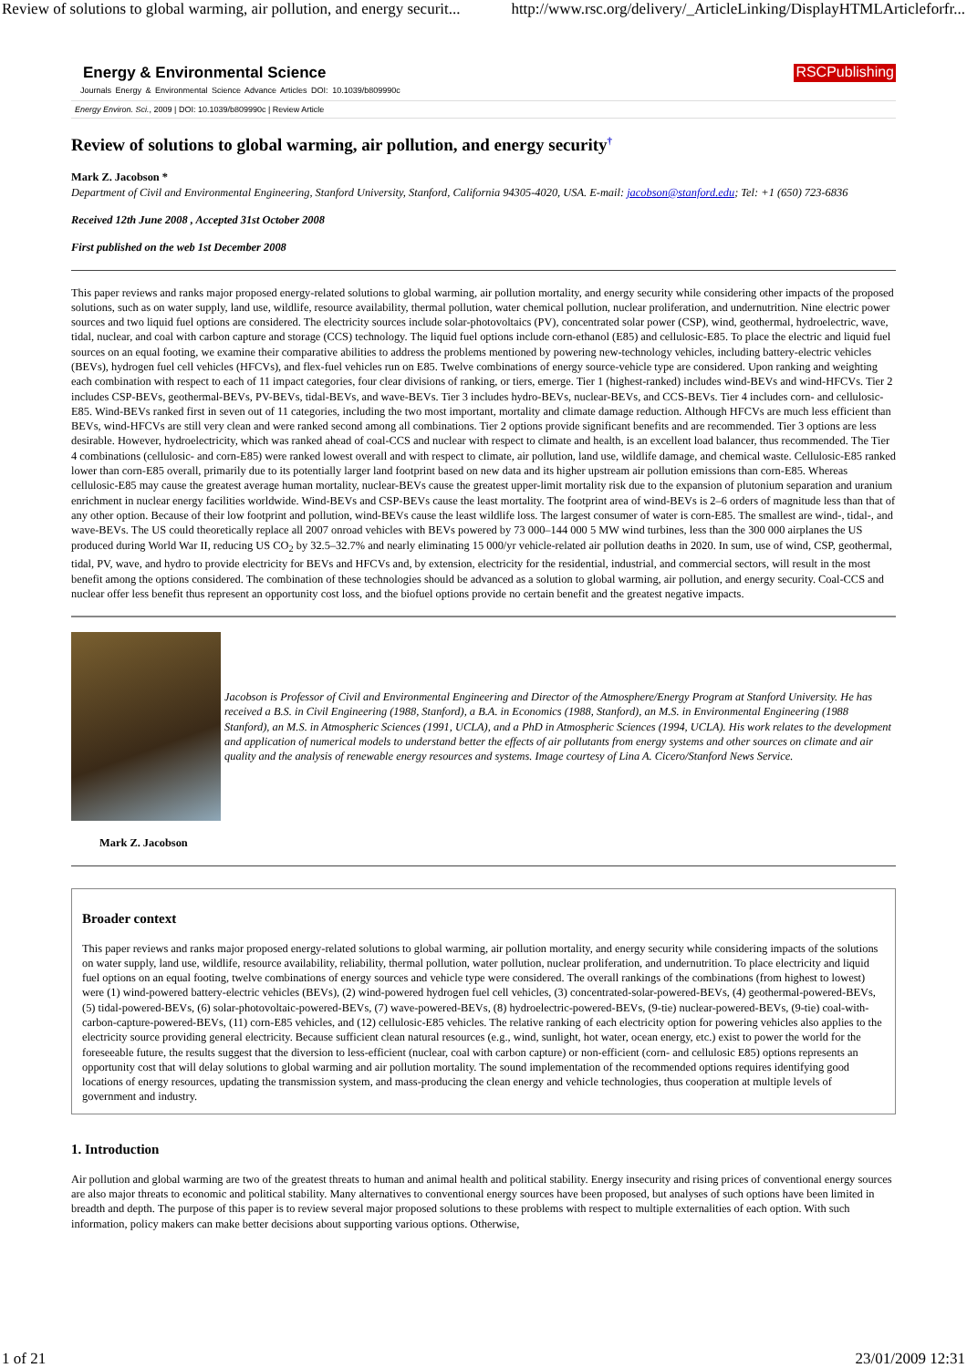Review of solutions to global warming, air pollution, and energy securit... http://www.rsc.org/delivery/_ArticleLinking/DisplayHTMLArticleforfr...
Energy & Environmental Science RSCPublishing
Journals Energy & Environmental Science Advance Articles DOI: 10.1039/b809990c
Energy Environ. Sci., 2009 | DOI: 10.1039/b809990c | Review Article
Review of solutions to global warming, air pollution, and energy security<sup>†</sup>
Mark Z. Jacobson *
Department of Civil and Environmental Engineering, Stanford University, Stanford, California 94305-4020, USA. E-mail: jacobson@stanford.edu; Tel: +1 (650) 723-6836
Received 12th June 2008 , Accepted 31st October 2008
First published on the web 1st December 2008
This paper reviews and ranks major proposed energy-related solutions to global warming, air pollution mortality, and energy security while considering other impacts of the proposed solutions, such as on water supply, land use, wildlife, resource availability, thermal pollution, water chemical pollution, nuclear proliferation, and undernutrition. Nine electric power sources and two liquid fuel options are considered. The electricity sources include solar-photovoltaics (PV), concentrated solar power (CSP), wind, geothermal, hydroelectric, wave, tidal, nuclear, and coal with carbon capture and storage (CCS) technology. The liquid fuel options include corn-ethanol (E85) and cellulosic-E85. To place the electric and liquid fuel sources on an equal footing, we examine their comparative abilities to address the problems mentioned by powering new-technology vehicles, including battery-electric vehicles (BEVs), hydrogen fuel cell vehicles (HFCVs), and flex-fuel vehicles run on E85. Twelve combinations of energy source-vehicle type are considered. Upon ranking and weighting each combination with respect to each of 11 impact categories, four clear divisions of ranking, or tiers, emerge. Tier 1 (highest-ranked) includes wind-BEVs and wind-HFCVs. Tier 2 includes CSP-BEVs, geothermal-BEVs, PV-BEVs, tidal-BEVs, and wave-BEVs. Tier 3 includes hydro-BEVs, nuclear-BEVs, and CCS-BEVs. Tier 4 includes corn- and cellulosic-E85. Wind-BEVs ranked first in seven out of 11 categories, including the two most important, mortality and climate damage reduction. Although HFCVs are much less efficient than BEVs, wind-HFCVs are still very clean and were ranked second among all combinations. Tier 2 options provide significant benefits and are recommended. Tier 3 options are less desirable. However, hydroelectricity, which was ranked ahead of coal-CCS and nuclear with respect to climate and health, is an excellent load balancer, thus recommended. The Tier 4 combinations (cellulosic- and corn-E85) were ranked lowest overall and with respect to climate, air pollution, land use, wildlife damage, and chemical waste. Cellulosic-E85 ranked lower than corn-E85 overall, primarily due to its potentially larger land footprint based on new data and its higher upstream air pollution emissions than corn-E85. Whereas cellulosic-E85 may cause the greatest average human mortality, nuclear-BEVs cause the greatest upper-limit mortality risk due to the expansion of plutonium separation and uranium enrichment in nuclear energy facilities worldwide. Wind-BEVs and CSP-BEVs cause the least mortality. The footprint area of wind-BEVs is 2–6 orders of magnitude less than that of any other option. Because of their low footprint and pollution, wind-BEVs cause the least wildlife loss. The largest consumer of water is corn-E85. The smallest are wind-, tidal-, and wave-BEVs. The US could theoretically replace all 2007 onroad vehicles with BEVs powered by 73 000–144 000 5 MW wind turbines, less than the 300 000 airplanes the US produced during World War II, reducing US CO<sub>2</sub> by 32.5–32.7% and nearly eliminating 15 000/yr vehicle-related air pollution deaths in 2020. In sum, use of wind, CSP, geothermal, tidal, PV, wave, and hydro to provide electricity for BEVs and HFCVs and, by extension, electricity for the residential, industrial, and commercial sectors, will result in the most benefit among the options considered. The combination of these technologies should be advanced as a solution to global warming, air pollution, and energy security. Coal-CCS and nuclear offer less benefit thus represent an opportunity cost loss, and the biofuel options provide no certain benefit and the greatest negative impacts.
Jacobson is Professor of Civil and Environmental Engineering and Director of the Atmosphere/Energy Program at Stanford University. He has received a B.S. in Civil Engineering (1988, Stanford), a B.A. in Economics (1988, Stanford), an M.S. in Environmental Engineering (1988 Stanford), an M.S. in Atmospheric Sciences (1991, UCLA), and a PhD in Atmospheric Sciences (1994, UCLA). His work relates to the development and application of numerical models to understand better the effects of air pollutants from energy systems and other sources on climate and air quality and the analysis of renewable energy resources and systems. Image courtesy of Lina A. Cicero/Stanford News Service.
Mark Z. Jacobson
Broader context
This paper reviews and ranks major proposed energy-related solutions to global warming, air pollution mortality, and energy security while considering impacts of the solutions on water supply, land use, wildlife, resource availability, reliability, thermal pollution, water pollution, nuclear proliferation, and undernutrition. To place electricity and liquid fuel options on an equal footing, twelve combinations of energy sources and vehicle type were considered. The overall rankings of the combinations (from highest to lowest) were (1) wind-powered battery-electric vehicles (BEVs), (2) wind-powered hydrogen fuel cell vehicles, (3) concentrated-solar-powered-BEVs, (4) geothermal-powered-BEVs, (5) tidal-powered-BEVs, (6) solar-photovoltaic-powered-BEVs, (7) wave-powered-BEVs, (8) hydroelectric-powered-BEVs, (9-tie) nuclear-powered-BEVs, (9-tie) coal-with-carbon-capture-powered-BEVs, (11) corn-E85 vehicles, and (12) cellulosic-E85 vehicles. The relative ranking of each electricity option for powering vehicles also applies to the electricity source providing general electricity. Because sufficient clean natural resources (e.g., wind, sunlight, hot water, ocean energy, etc.) exist to power the world for the foreseeable future, the results suggest that the diversion to less-efficient (nuclear, coal with carbon capture) or non-efficient (corn- and cellulosic E85) options represents an opportunity cost that will delay solutions to global warming and air pollution mortality. The sound implementation of the recommended options requires identifying good locations of energy resources, updating the transmission system, and mass-producing the clean energy and vehicle technologies, thus cooperation at multiple levels of government and industry.
1. Introduction
Air pollution and global warming are two of the greatest threats to human and animal health and political stability. Energy insecurity and rising prices of conventional energy sources are also major threats to economic and political stability. Many alternatives to conventional energy sources have been proposed, but analyses of such options have been limited in breadth and depth. The purpose of this paper is to review several major proposed solutions to these problems with respect to multiple externalities of each option. With such information, policy makers can make better decisions about supporting various options. Otherwise,
1 of 21 23/01/2009 12:31